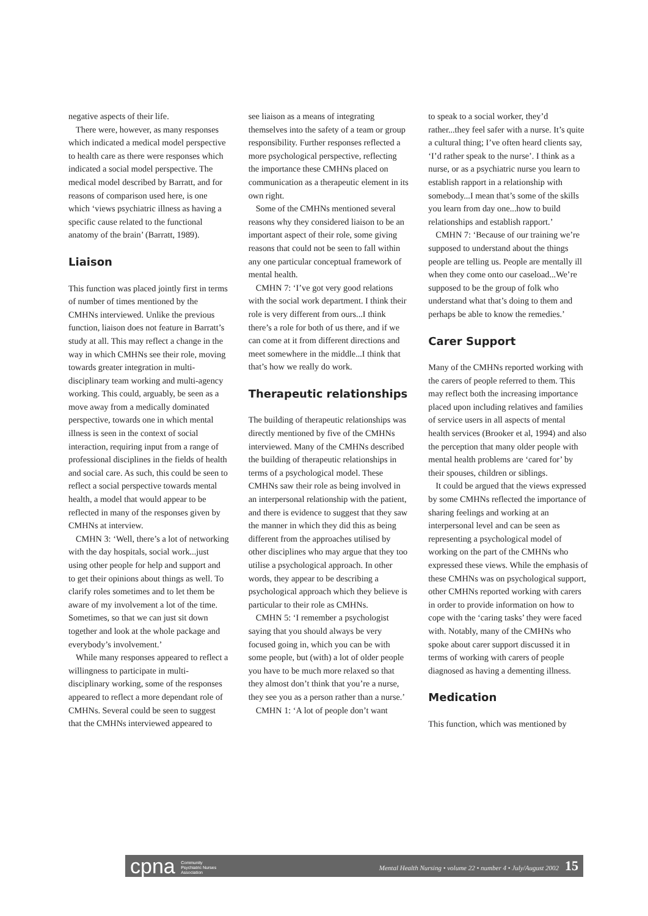negative aspects of their life.
There were, however, as many responses which indicated a medical model perspective to health care as there were responses which indicated a social model perspective. The medical model described by Barratt, and for reasons of comparison used here, is one which ‘views psychiatric illness as having a specific cause related to the functional anatomy of the brain’ (Barratt, 1989).
Liaison
This function was placed jointly first in terms of number of times mentioned by the CMHNs interviewed. Unlike the previous function, liaison does not feature in Barratt’s study at all. This may reflect a change in the way in which CMHNs see their role, moving towards greater integration in multi-disciplinary team working and multi-agency working. This could, arguably, be seen as a move away from a medically dominated perspective, towards one in which mental illness is seen in the context of social interaction, requiring input from a range of professional disciplines in the fields of health and social care. As such, this could be seen to reflect a social perspective towards mental health, a model that would appear to be reflected in many of the responses given by CMHNs at interview.
CMHN 3: ‘Well, there’s a lot of networking with the day hospitals, social work...just using other people for help and support and to get their opinions about things as well. To clarify roles sometimes and to let them be aware of my involvement a lot of the time. Sometimes, so that we can just sit down together and look at the whole package and everybody’s involvement.’
While many responses appeared to reflect a willingness to participate in multi-disciplinary working, some of the responses appeared to reflect a more dependant role of CMHNs. Several could be seen to suggest that the CMHNs interviewed appeared to
see liaison as a means of integrating themselves into the safety of a team or group responsibility. Further responses reflected a more psychological perspective, reflecting the importance these CMHNs placed on communication as a therapeutic element in its own right.
Some of the CMHNs mentioned several reasons why they considered liaison to be an important aspect of their role, some giving reasons that could not be seen to fall within any one particular conceptual framework of mental health.
CMHN 7: ‘I’ve got very good relations with the social work department. I think their role is very different from ours...I think there’s a role for both of us there, and if we can come at it from different directions and meet somewhere in the middle...I think that that’s how we really do work.
Therapeutic relationships
The building of therapeutic relationships was directly mentioned by five of the CMHNs interviewed. Many of the CMHNs described the building of therapeutic relationships in terms of a psychological model. These CMHNs saw their role as being involved in an interpersonal relationship with the patient, and there is evidence to suggest that they saw the manner in which they did this as being different from the approaches utilised by other disciplines who may argue that they too utilise a psychological approach. In other words, they appear to be describing a psychological approach which they believe is particular to their role as CMHNs.
CMHN 5: ‘I remember a psychologist saying that you should always be very focused going in, which you can be with some people, but (with) a lot of older people you have to be much more relaxed so that they almost don’t think that you’re a nurse, they see you as a person rather than a nurse.’
CMHN 1: ‘A lot of people don’t want
to speak to a social worker, they’d rather...they feel safer with a nurse. It’s quite a cultural thing; I’ve often heard clients say, ‘I’d rather speak to the nurse’. I think as a nurse, or as a psychiatric nurse you learn to establish rapport in a relationship with somebody...I mean that’s some of the skills you learn from day one...how to build relationships and establish rapport.’
CMHN 7: ‘Because of our training we’re supposed to understand about the things people are telling us. People are mentally ill when they come onto our caseload...We’re supposed to be the group of folk who understand what that’s doing to them and perhaps be able to know the remedies.’
Carer Support
Many of the CMHNs reported working with the carers of people referred to them. This may reflect both the increasing importance placed upon including relatives and families of service users in all aspects of mental health services (Brooker et al, 1994) and also the perception that many older people with mental health problems are ‘cared for’ by their spouses, children or siblings.
It could be argued that the views expressed by some CMHNs reflected the importance of sharing feelings and working at an interpersonal level and can be seen as representing a psychological model of working on the part of the CMHNs who expressed these views. While the emphasis of these CMHNs was on psychological support, other CMHNs reported working with carers in order to provide information on how to cope with the ‘caring tasks’ they were faced with. Notably, many of the CMHNs who spoke about carer support discussed it in terms of working with carers of people diagnosed as having a dementing illness.
Medication
This function, which was mentioned by
cpna Community
Psychiatric Nurses
Association
Mental Health Nursing • volume 22 • number 4 • July/August 2002 15